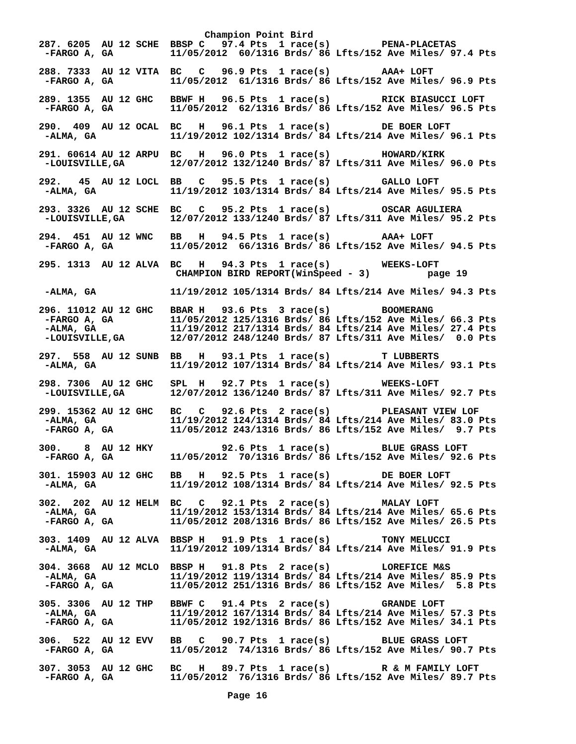Champion Point Bird
287. 6205  AU 12 SCHE  BBSP C   97.4 Pts  1 race(s)         PENA-PLACETAS
 -FARGO A, GA          11/05/2012  60/1316 Brds/ 86 Lfts/152 Ave Miles/ 97.4 Pts

288. 7333  AU 12 VITA  BC   C   96.9 Pts  1 race(s)         AAA+ LOFT
 -FARGO A, GA          11/05/2012  61/1316 Brds/ 86 Lfts/152 Ave Miles/ 96.9 Pts

289. 1355  AU 12 GHC   BBWF H   96.5 Pts  1 race(s)         RICK BIASUCCI LOFT
 -FARGO A, GA          11/05/2012  62/1316 Brds/ 86 Lfts/152 Ave Miles/ 96.5 Pts

290.  409  AU 12 OCAL  BC   H   96.1 Pts  1 race(s)         DE BOER LOFT
 -ALMA, GA             11/19/2012 102/1314 Brds/ 84 Lfts/214 Ave Miles/ 96.1 Pts

291. 60614 AU 12 ARPU  BC   H   96.0 Pts  1 race(s)         HOWARD/KIRK
 -LOUISVILLE,GA        12/07/2012 132/1240 Brds/ 87 Lfts/311 Ave Miles/ 96.0 Pts

292.   45  AU 12 LOCL  BB   C   95.5 Pts  1 race(s)         GALLO LOFT
 -ALMA, GA             11/19/2012 103/1314 Brds/ 84 Lfts/214 Ave Miles/ 95.5 Pts

293. 3326  AU 12 SCHE  BC   C   95.2 Pts  1 race(s)         OSCAR AGULIERA
 -LOUISVILLE,GA        12/07/2012 133/1240 Brds/ 87 Lfts/311 Ave Miles/ 95.2 Pts

294.  451  AU 12 WNC   BB   H   94.5 Pts  1 race(s)         AAA+ LOFT
 -FARGO A, GA          11/05/2012  66/1316 Brds/ 86 Lfts/152 Ave Miles/ 94.5 Pts

295. 1313  AU 12 ALVA  BC   H   94.3 Pts  1 race(s)         WEEKS-LOFT
                        CHAMPION BIRD REPORT(WinSpeed - 3)          page 19

 -ALMA, GA             11/19/2012 105/1314 Brds/ 84 Lfts/214 Ave Miles/ 94.3 Pts

296. 11012 AU 12 GHC   BBAR H   93.6 Pts  3 race(s)         BOOMERANG
 -FARGO A, GA          11/05/2012 125/1316 Brds/ 86 Lfts/152 Ave Miles/ 66.3 Pts
 -ALMA, GA             11/19/2012 217/1314 Brds/ 84 Lfts/214 Ave Miles/ 27.4 Pts
 -LOUISVILLE,GA        12/07/2012 248/1240 Brds/ 87 Lfts/311 Ave Miles/  0.0 Pts

297.  558  AU 12 SUNB  BB   H   93.1 Pts  1 race(s)         T LUBBERTS
 -ALMA, GA             11/19/2012 107/1314 Brds/ 84 Lfts/214 Ave Miles/ 93.1 Pts

298. 7306  AU 12 GHC   SPL  H   92.7 Pts  1 race(s)         WEEKS-LOFT
 -LOUISVILLE,GA        12/07/2012 136/1240 Brds/ 87 Lfts/311 Ave Miles/ 92.7 Pts

299. 15362 AU 12 GHC   BC   C   92.6 Pts  2 race(s)         PLEASANT VIEW LOF
 -ALMA, GA             11/19/2012 124/1314 Brds/ 84 Lfts/214 Ave Miles/ 83.0 Pts
 -FARGO A, GA          11/05/2012 243/1316 Brds/ 86 Lfts/152 Ave Miles/  9.7 Pts

300.    8  AU 12 HKY            92.6 Pts  1 race(s)         BLUE GRASS LOFT
 -FARGO A, GA          11/05/2012  70/1316 Brds/ 86 Lfts/152 Ave Miles/ 92.6 Pts

301. 15903 AU 12 GHC   BB   H   92.5 Pts  1 race(s)         DE BOER LOFT
 -ALMA, GA             11/19/2012 108/1314 Brds/ 84 Lfts/214 Ave Miles/ 92.5 Pts

302.  202  AU 12 HELM  BC   C   92.1 Pts  2 race(s)         MALAY LOFT
 -ALMA, GA             11/19/2012 153/1314 Brds/ 84 Lfts/214 Ave Miles/ 65.6 Pts
 -FARGO A, GA          11/05/2012 208/1316 Brds/ 86 Lfts/152 Ave Miles/ 26.5 Pts

303. 1409  AU 12 ALVA  BBSP H   91.9 Pts  1 race(s)         TONY MELUCCI
 -ALMA, GA             11/19/2012 109/1314 Brds/ 84 Lfts/214 Ave Miles/ 91.9 Pts

304. 3668  AU 12 MCLO  BBSP H   91.8 Pts  2 race(s)         LOREFICE M&S
 -ALMA, GA             11/19/2012 119/1314 Brds/ 84 Lfts/214 Ave Miles/ 85.9 Pts
 -FARGO A, GA          11/05/2012 251/1316 Brds/ 86 Lfts/152 Ave Miles/  5.8 Pts

305. 3306  AU 12 THP   BBWF C   91.4 Pts  2 race(s)         GRANDE LOFT
 -ALMA, GA             11/19/2012 167/1314 Brds/ 84 Lfts/214 Ave Miles/ 57.3 Pts
 -FARGO A, GA          11/05/2012 192/1316 Brds/ 86 Lfts/152 Ave Miles/ 34.1 Pts

306.  522  AU 12 EVV   BB   C   90.7 Pts  1 race(s)         BLUE GRASS LOFT
 -FARGO A, GA          11/05/2012  74/1316 Brds/ 86 Lfts/152 Ave Miles/ 90.7 Pts

307. 3053  AU 12 GHC   BC   H   89.7 Pts  1 race(s)         R & M FAMILY LOFT
 -FARGO A, GA          11/05/2012  76/1316 Brds/ 86 Lfts/152 Ave Miles/ 89.7 Pts

                                 Page 16